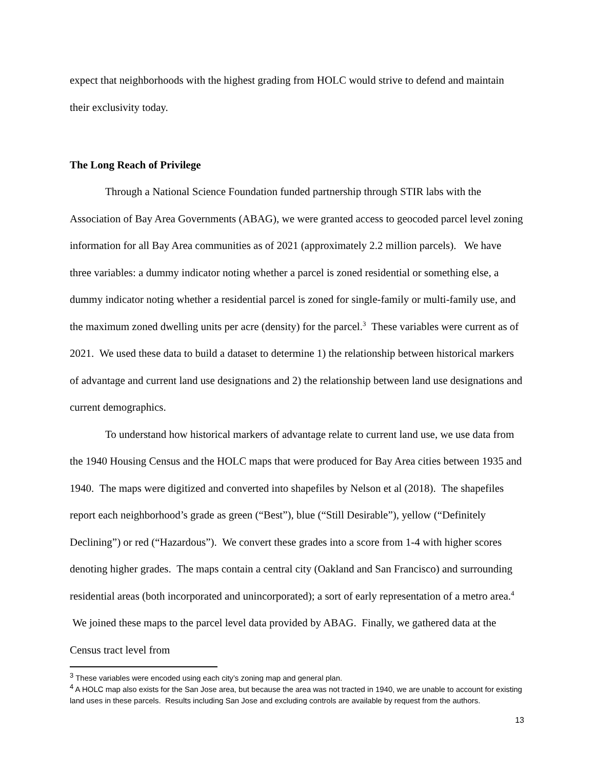expect that neighborhoods with the highest grading from HOLC would strive to defend and maintain their exclusivity today.
The Long Reach of Privilege
Through a National Science Foundation funded partnership through STIR labs with the Association of Bay Area Governments (ABAG), we were granted access to geocoded parcel level zoning information for all Bay Area communities as of 2021 (approximately 2.2 million parcels). We have three variables: a dummy indicator noting whether a parcel is zoned residential or something else, a dummy indicator noting whether a residential parcel is zoned for single-family or multi-family use, and the maximum zoned dwelling units per acre (density) for the parcel.<sup>3</sup> These variables were current as of 2021. We used these data to build a dataset to determine 1) the relationship between historical markers of advantage and current land use designations and 2) the relationship between land use designations and current demographics.
To understand how historical markers of advantage relate to current land use, we use data from the 1940 Housing Census and the HOLC maps that were produced for Bay Area cities between 1935 and 1940. The maps were digitized and converted into shapefiles by Nelson et al (2018). The shapefiles report each neighborhood’s grade as green (“Best”), blue (“Still Desirable”), yellow (“Definitely Declining”) or red (“Hazardous”). We convert these grades into a score from 1-4 with higher scores denoting higher grades. The maps contain a central city (Oakland and San Francisco) and surrounding residential areas (both incorporated and unincorporated); a sort of early representation of a metro area.<sup>4</sup> We joined these maps to the parcel level data provided by ABAG. Finally, we gathered data at the Census tract level from
<sup>3</sup> These variables were encoded using each city’s zoning map and general plan.
<sup>4</sup> A HOLC map also exists for the San Jose area, but because the area was not tracted in 1940, we are unable to account for existing land uses in these parcels. Results including San Jose and excluding controls are available by request from the authors.
13